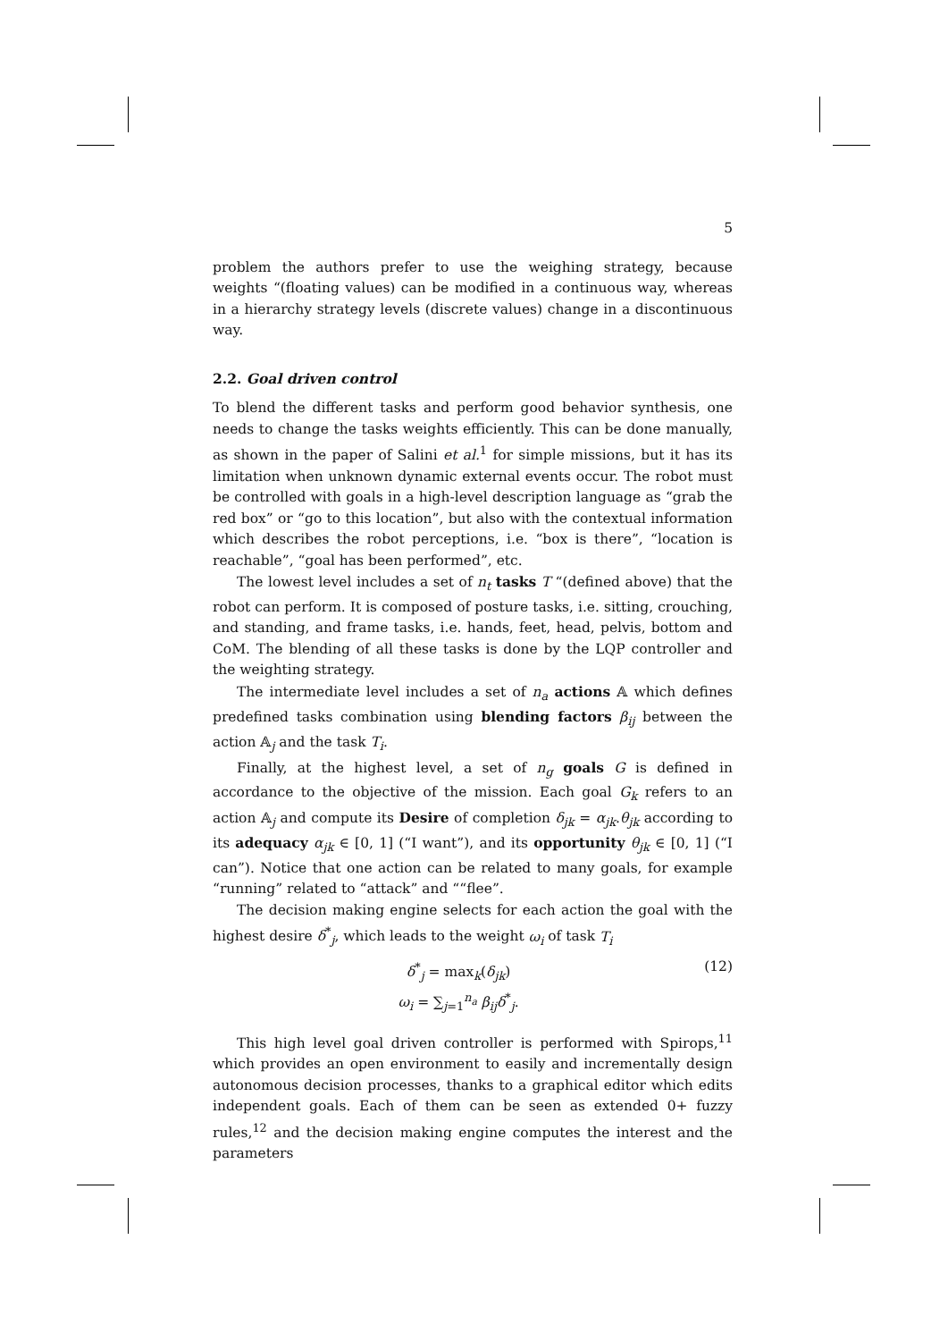5
problem the authors prefer to use the weighing strategy, because weights “(floating values) can be modified in a continuous way, whereas in a hierarchy strategy levels (discrete values) change in a discontinuous way.
2.2. Goal driven control
To blend the different tasks and perform good behavior synthesis, one needs to change the tasks weights efficiently. This can be done manually, as shown in the paper of Salini et al.<sup>1</sup> for simple missions, but it has its limitation when unknown dynamic external events occur. The robot must be controlled with goals in a high-level description language as “grab the red box” or “go to this location”, but also with the contextual information which describes the robot perceptions, i.e. “box is there”, “location is reachable”, “goal has been performed”, etc.
The lowest level includes a set of n<sub>t</sub> tasks T “(defined above) that the robot can perform. It is composed of posture tasks, i.e. sitting, crouching, and standing, and frame tasks, i.e. hands, feet, head, pelvis, bottom and CoM. The blending of all these tasks is done by the LQP controller and the weighting strategy.
The intermediate level includes a set of n<sub>a</sub> actions 𝔸 which defines predefined tasks combination using blending factors β<sub>ij</sub> between the action 𝔸<sub>j</sub> and the task T<sub>i</sub>.
Finally, at the highest level, a set of n<sub>g</sub> goals G is defined in accordance to the objective of the mission. Each goal G<sub>k</sub> refers to an action 𝔸<sub>j</sub> and compute its Desire of completion δ<sub>jk</sub> = α<sub>jk</sub>.θ<sub>jk</sub> according to its adequacy α<sub>jk</sub> ∈ [0, 1] (“I want”), and its opportunity θ<sub>jk</sub> ∈ [0, 1] (“I can”). Notice that one action can be related to many goals, for example “running” related to “attack” and ““flee”.
The decision making engine selects for each action the goal with the highest desire δ<sup>*</sup><sub>j</sub>, which leads to the weight ω<sub>i</sub> of task T<sub>i</sub>
δ<sup>*</sup><sub>j</sub> = max<sub>k</sub>(δ<sub>jk</sub>)
ω<sub>i</sub> = ∑<sub>j=1</sub><sup>n<sub>a</sub></sup> β<sub>ij</sub>δ<sup>*</sup><sub>j</sub>.
(12)
This high level goal driven controller is performed with Spirops,<sup>11</sup> which provides an open environment to easily and incrementally design autonomous decision processes, thanks to a graphical editor which edits independent goals. Each of them can be seen as extended 0+ fuzzy rules,<sup>12</sup> and the decision making engine computes the interest and the parameters